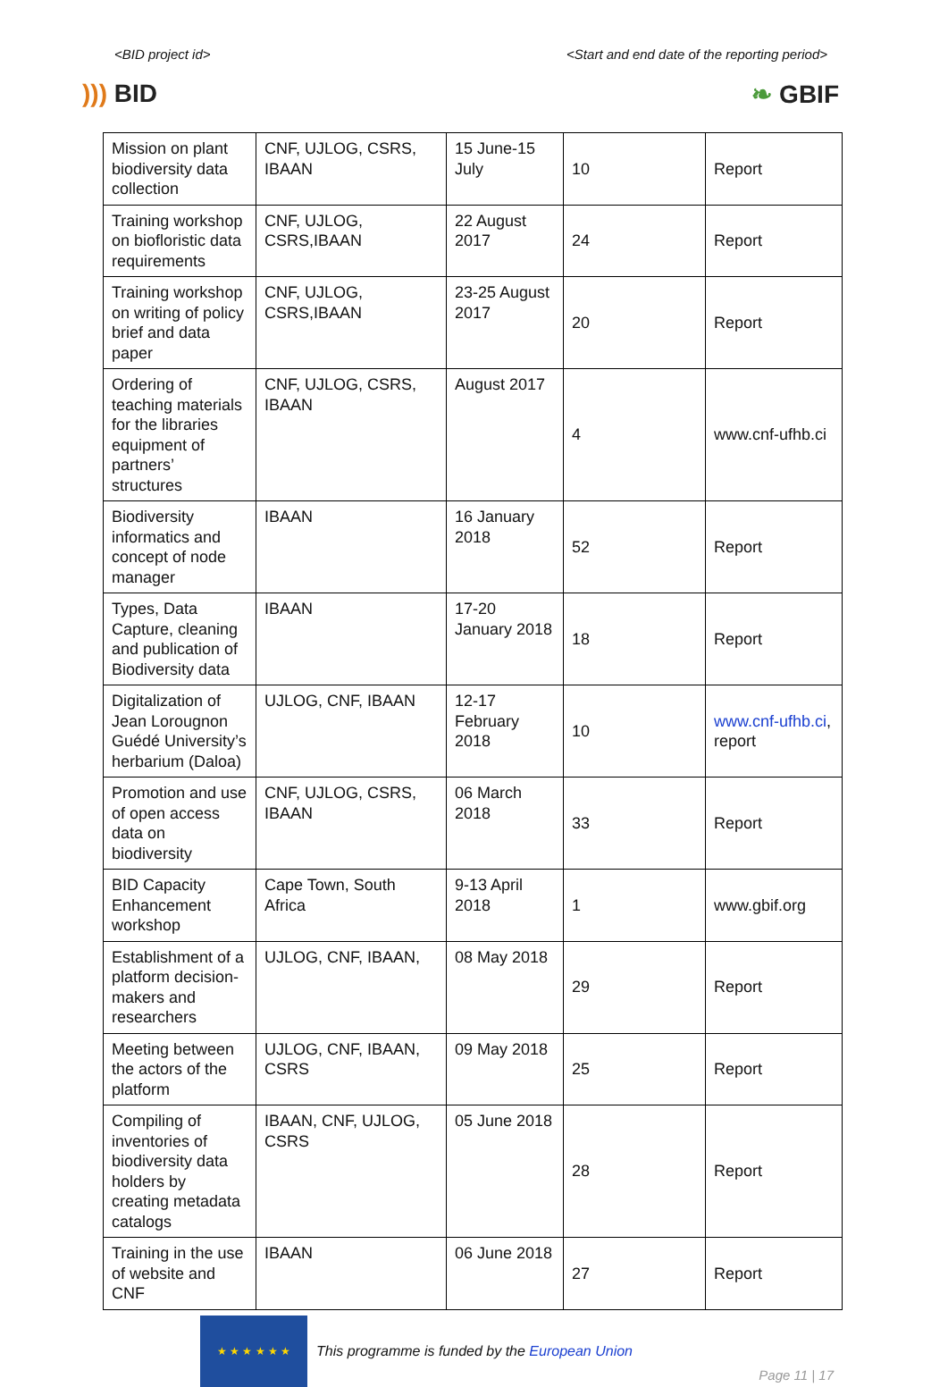<BID project id> <Start and end date of the reporting period>
))) BID ❧ GBIF
| Mission on plant biodiversity data collection | CNF, UJLOG, CSRS, IBAAN | 15 June-15 July | 10 | Report |
| Training workshop on biofloristic data requirements | CNF, UJLOG, CSRS,IBAAN | 22 August 2017 | 24 | Report |
| Training workshop on writing of policy brief and data paper | CNF, UJLOG, CSRS,IBAAN | 23-25 August 2017 | 20 | Report |
| Ordering of teaching materials for the libraries equipment of partners’ structures | CNF, UJLOG, CSRS, IBAAN | August 2017 | 4 | www.cnf-ufhb.ci |
| Biodiversity informatics and concept of node manager | IBAAN | 16 January 2018 | 52 | Report |
| Types, Data Capture, cleaning and publication of Biodiversity data | IBAAN | 17-20 January 2018 | 18 | Report |
| Digitalization of Jean Lorougnon Guédé University’s herbarium (Daloa) | UJLOG, CNF, IBAAN | 12-17 February 2018 | 10 | www.cnf-ufhb.ci , report |
| Promotion and use of open access data on biodiversity | CNF, UJLOG, CSRS, IBAAN | 06 March 2018 | 33 | Report |
| BID Capacity Enhancement workshop | Cape Town, South Africa | 9-13 April 2018 | 1 | www.gbif.org |
| Establishment of a platform decision-makers and researchers | UJLOG, CNF, IBAAN, | 08 May 2018 | 29 | Report |
| Meeting between the actors of the platform | UJLOG, CNF, IBAAN, CSRS | 09 May 2018 | 25 | Report |
| Compiling of inventories of biodiversity data holders by creating metadata catalogs | IBAAN, CNF, UJLOG, CSRS | 05 June 2018 | 28 | Report |
| Training in the use of website and CNF | IBAAN | 06 June 2018 | 27 | Report |
★ ★ ★ ★ ★ ★
This programme is funded by the European Union
Page 11 | 17